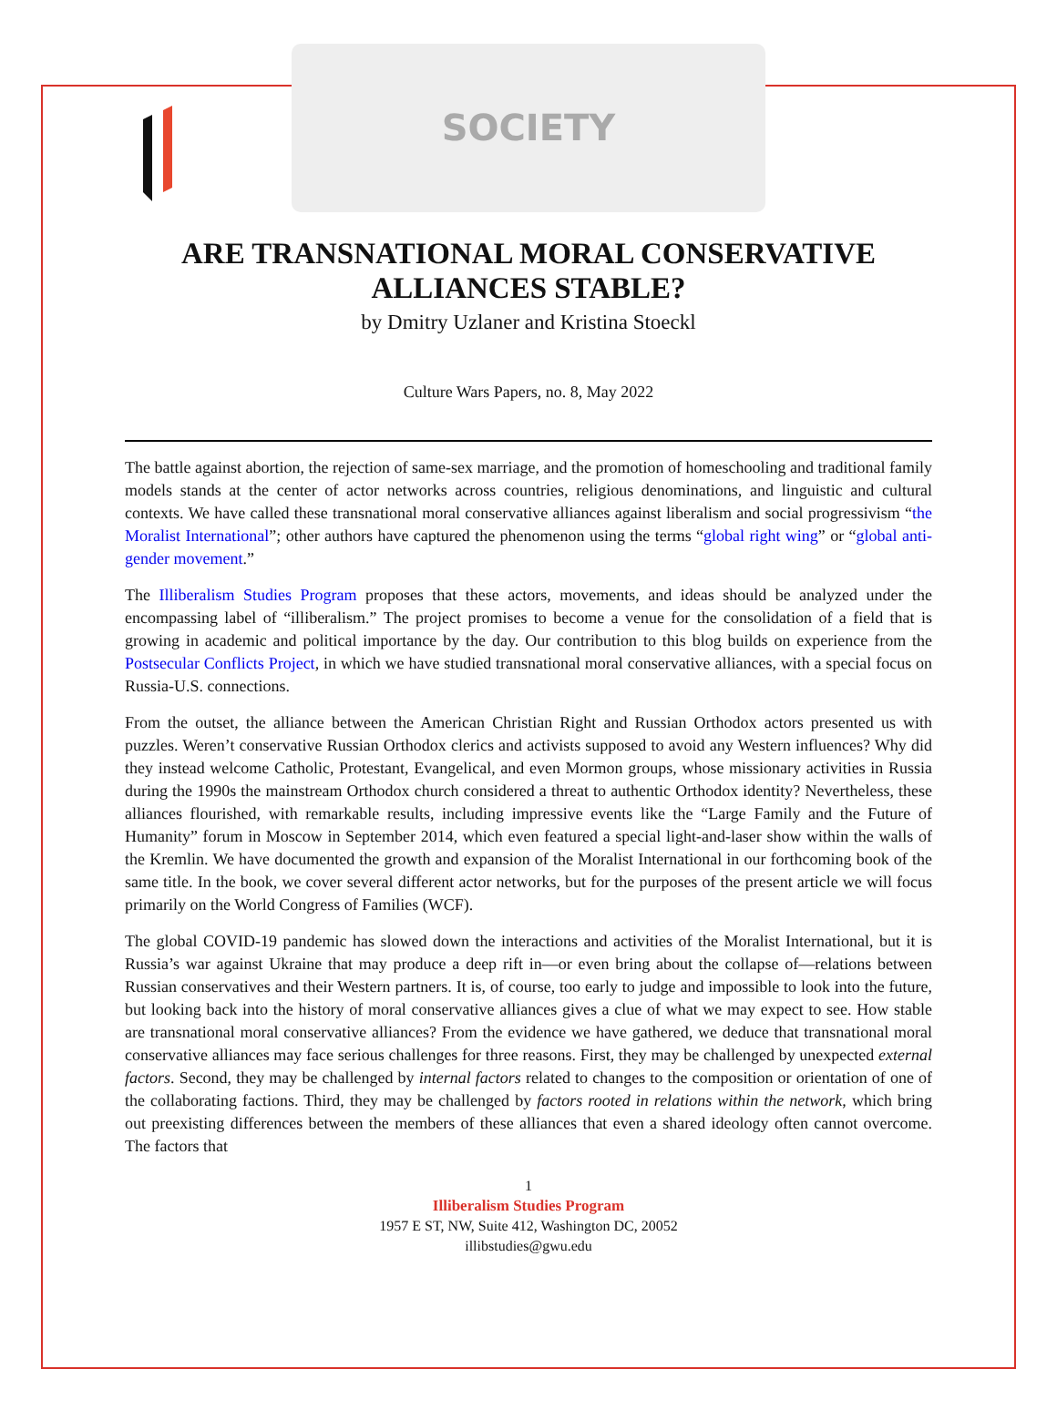SOCIETY
ARE TRANSNATIONAL MORAL CONSERVATIVE ALLIANCES STABLE?
by Dmitry Uzlaner and Kristina Stoeckl
Culture Wars Papers, no. 8, May 2022
The battle against abortion, the rejection of same-sex marriage, and the promotion of homeschooling and traditional family models stands at the center of actor networks across countries, religious denominations, and linguistic and cultural contexts. We have called these transnational moral conservative alliances against liberalism and social progressivism “the Moralist International”; other authors have captured the phenomenon using the terms “global right wing” or “global anti-gender movement.”
The Illiberalism Studies Program proposes that these actors, movements, and ideas should be analyzed under the encompassing label of “illiberalism.” The project promises to become a venue for the consolidation of a field that is growing in academic and political importance by the day. Our contribution to this blog builds on experience from the Postsecular Conflicts Project, in which we have studied transnational moral conservative alliances, with a special focus on Russia-U.S. connections.
From the outset, the alliance between the American Christian Right and Russian Orthodox actors presented us with puzzles. Weren’t conservative Russian Orthodox clerics and activists supposed to avoid any Western influences? Why did they instead welcome Catholic, Protestant, Evangelical, and even Mormon groups, whose missionary activities in Russia during the 1990s the mainstream Orthodox church considered a threat to authentic Orthodox identity? Nevertheless, these alliances flourished, with remarkable results, including impressive events like the “Large Family and the Future of Humanity” forum in Moscow in September 2014, which even featured a special light-and-laser show within the walls of the Kremlin. We have documented the growth and expansion of the Moralist International in our forthcoming book of the same title. In the book, we cover several different actor networks, but for the purposes of the present article we will focus primarily on the World Congress of Families (WCF).
The global COVID-19 pandemic has slowed down the interactions and activities of the Moralist International, but it is Russia’s war against Ukraine that may produce a deep rift in—or even bring about the collapse of—relations between Russian conservatives and their Western partners. It is, of course, too early to judge and impossible to look into the future, but looking back into the history of moral conservative alliances gives a clue of what we may expect to see. How stable are transnational moral conservative alliances? From the evidence we have gathered, we deduce that transnational moral conservative alliances may face serious challenges for three reasons. First, they may be challenged by unexpected external factors. Second, they may be challenged by internal factors related to changes to the composition or orientation of one of the collaborating factions. Third, they may be challenged by factors rooted in relations within the network, which bring out preexisting differences between the members of these alliances that even a shared ideology often cannot overcome. The factors that
1
Illiberalism Studies Program
1957 E ST, NW, Suite 412, Washington DC, 20052
illibstudies@gwu.edu